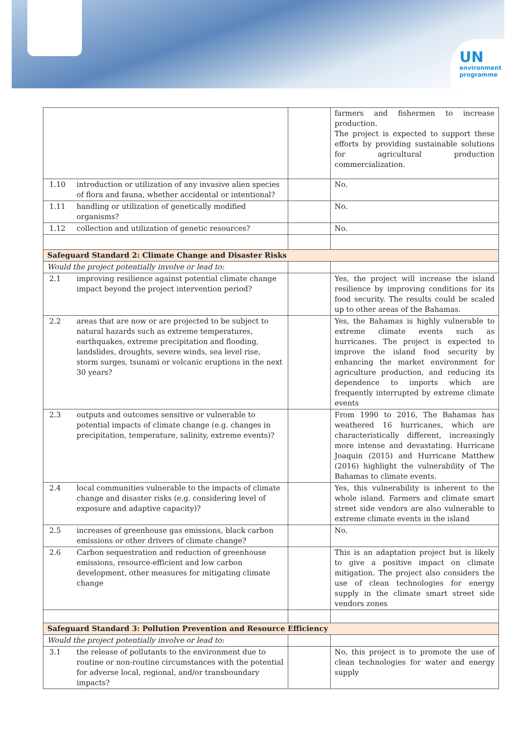UN
environment
programme
| | | | farmers and fishermen to increase production. The project is expected to support these efforts by providing sustainable solutions for agricultural production commercialization. |
| 1.10 | introduction or utilization of any invasive alien species of flora and fauna, whether accidental or intentional? | | No. |
| 1.11 | handling or utilization of genetically modified organisms? | | No. |
| 1.12 | collection and utilization of genetic resources? | | No. |
| Safeguard Standard 2: Climate Change and Disaster Risks | | | |
| Would the project potentially involve or lead to: | | | |
| 2.1 | improving resilience against potential climate change impact beyond the project intervention period? | | Yes, the project will increase the island resilience by improving conditions for its food security. The results could be scaled up to other areas of the Bahamas. |
| 2.2 | areas that are now or are projected to be subject to natural hazards such as extreme temperatures, earthquakes, extreme precipitation and flooding, landslides, droughts, severe winds, sea level rise, storm surges, tsunami or volcanic eruptions in the next 30 years? | | Yes, the Bahamas is highly vulnerable to extreme climate events such as hurricanes. The project is expected to improve the island food security by enhancing the market environment for agriculture production, and reducing its dependence to imports which are frequently interrupted by extreme climate events |
| 2.3 | outputs and outcomes sensitive or vulnerable to potential impacts of climate change (e.g. changes in precipitation, temperature, salinity, extreme events)? | | From 1990 to 2016, The Bahamas has weathered 16 hurricanes, which are characteristically different, increasingly more intense and devastating. Hurricane Joaquin (2015) and Hurricane Matthew (2016) highlight the vulnerability of The Bahamas to climate events. |
| 2.4 | local communities vulnerable to the impacts of climate change and disaster risks (e.g. considering level of exposure and adaptive capacity)? | | Yes, this vulnerability is inherent to the whole island. Farmers and climate smart street side vendors are also vulnerable to extreme climate events in the island |
| 2.5 | increases of greenhouse gas emissions, black carbon emissions or other drivers of climate change? | | No. |
| 2.6 | Carbon sequestration and reduction of greenhouse emissions, resource-efficient and low carbon development, other measures for mitigating climate change | | This is an adaptation project but is likely to give a positive impact on climate mitigation. The project also considers the use of clean technologies for energy supply in the climate smart street side vendors zones |
| Safeguard Standard 3: Pollution Prevention and Resource Efficiency | | | |
| Would the project potentially involve or lead to: | | | |
| 3.1 | the release of pollutants to the environment due to routine or non-routine circumstances with the potential for adverse local, regional, and/or transboundary impacts? | | No, this project is to promote the use of clean technologies for water and energy supply |